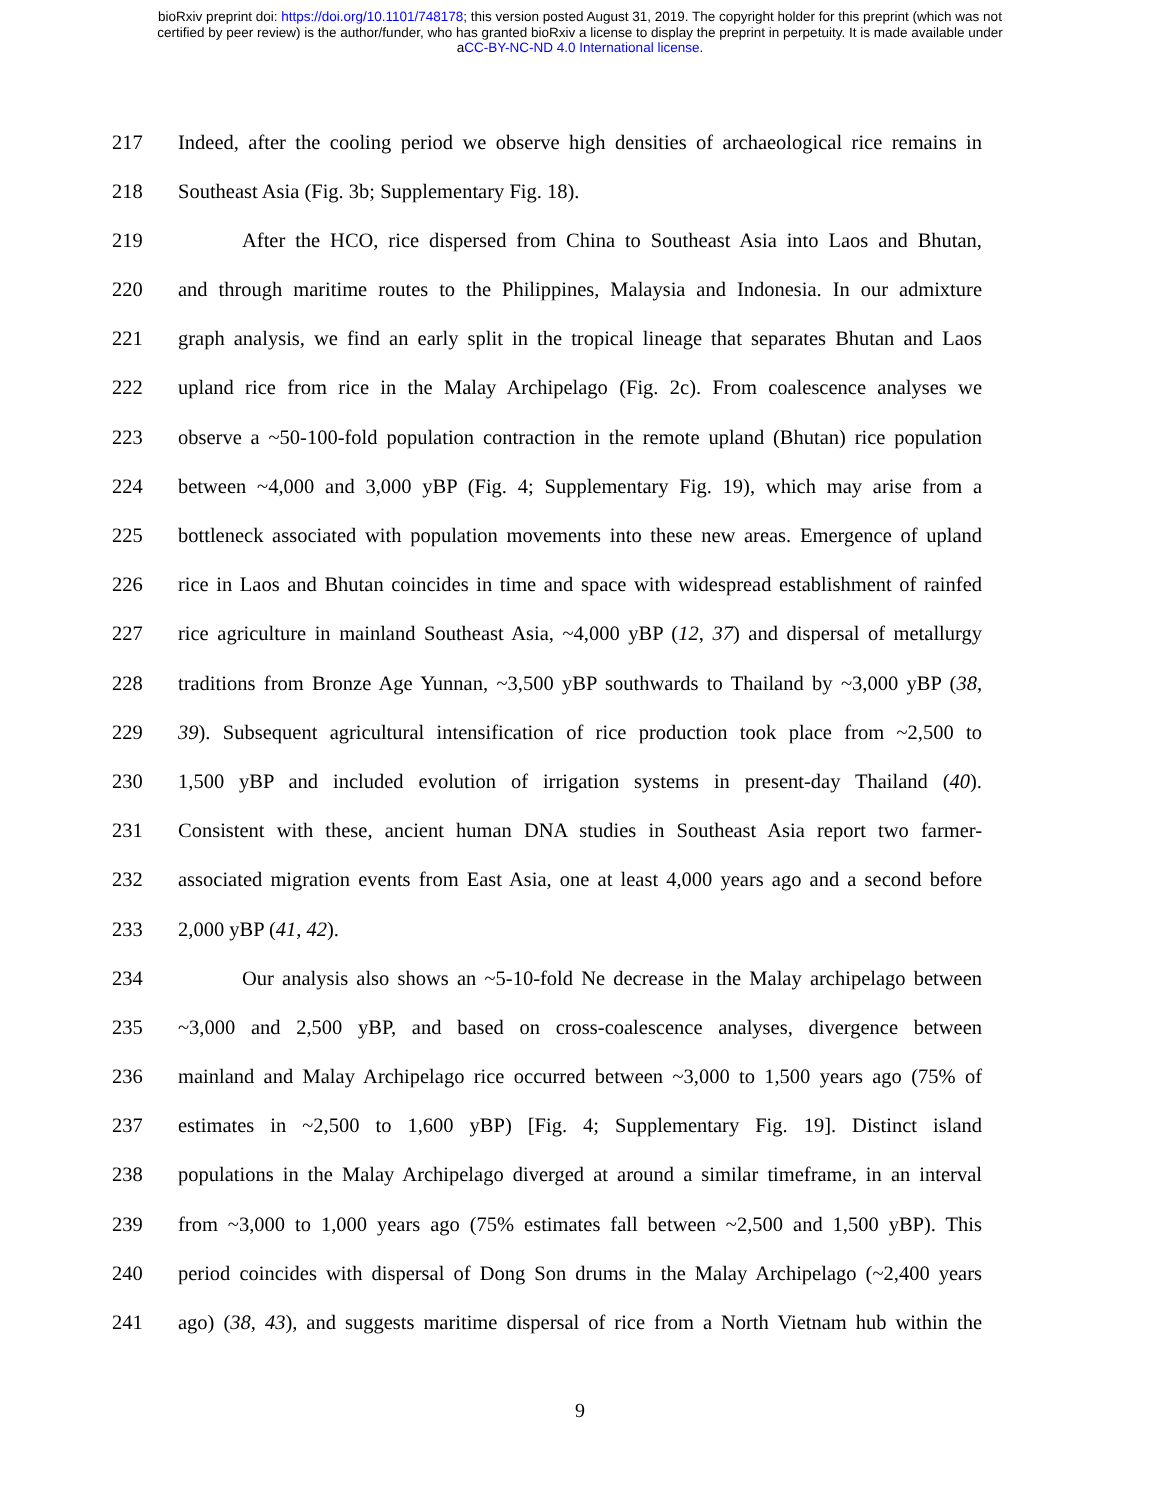bioRxiv preprint doi: https://doi.org/10.1101/748178; this version posted August 31, 2019. The copyright holder for this preprint (which was not
certified by peer review) is the author/funder, who has granted bioRxiv a license to display the preprint in perpetuity. It is made available under
aCC-BY-NC-ND 4.0 International license.
217 Indeed, after the cooling period we observe high densities of archaeological rice remains in
218 Southeast Asia (Fig. 3b; Supplementary Fig. 18).
219 After the HCO, rice dispersed from China to Southeast Asia into Laos and Bhutan,
220 and through maritime routes to the Philippines, Malaysia and Indonesia. In our admixture
221 graph analysis, we find an early split in the tropical lineage that separates Bhutan and Laos
222 upland rice from rice in the Malay Archipelago (Fig. 2c). From coalescence analyses we
223 observe a ~50-100-fold population contraction in the remote upland (Bhutan) rice population
224 between ~4,000 and 3,000 yBP (Fig. 4; Supplementary Fig. 19), which may arise from a
225 bottleneck associated with population movements into these new areas. Emergence of upland
226 rice in Laos and Bhutan coincides in time and space with widespread establishment of rainfed
227 rice agriculture in mainland Southeast Asia, ~4,000 yBP (12, 37) and dispersal of metallurgy
228 traditions from Bronze Age Yunnan, ~3,500 yBP southwards to Thailand by ~3,000 yBP (38,
229 39). Subsequent agricultural intensification of rice production took place from ~2,500 to
230 1,500 yBP and included evolution of irrigation systems in present-day Thailand (40).
231 Consistent with these, ancient human DNA studies in Southeast Asia report two farmer-
232 associated migration events from East Asia, one at least 4,000 years ago and a second before
233 2,000 yBP (41, 42).
234 Our analysis also shows an ~5-10-fold Ne decrease in the Malay archipelago between
235 ~3,000 and 2,500 yBP, and based on cross-coalescence analyses, divergence between
236 mainland and Malay Archipelago rice occurred between ~3,000 to 1,500 years ago (75% of
237 estimates in ~2,500 to 1,600 yBP) [Fig. 4; Supplementary Fig. 19]. Distinct island
238 populations in the Malay Archipelago diverged at around a similar timeframe, in an interval
239 from ~3,000 to 1,000 years ago (75% estimates fall between ~2,500 and 1,500 yBP). This
240 period coincides with dispersal of Dong Son drums in the Malay Archipelago (~2,400 years
241 ago) (38, 43), and suggests maritime dispersal of rice from a North Vietnam hub within the
9